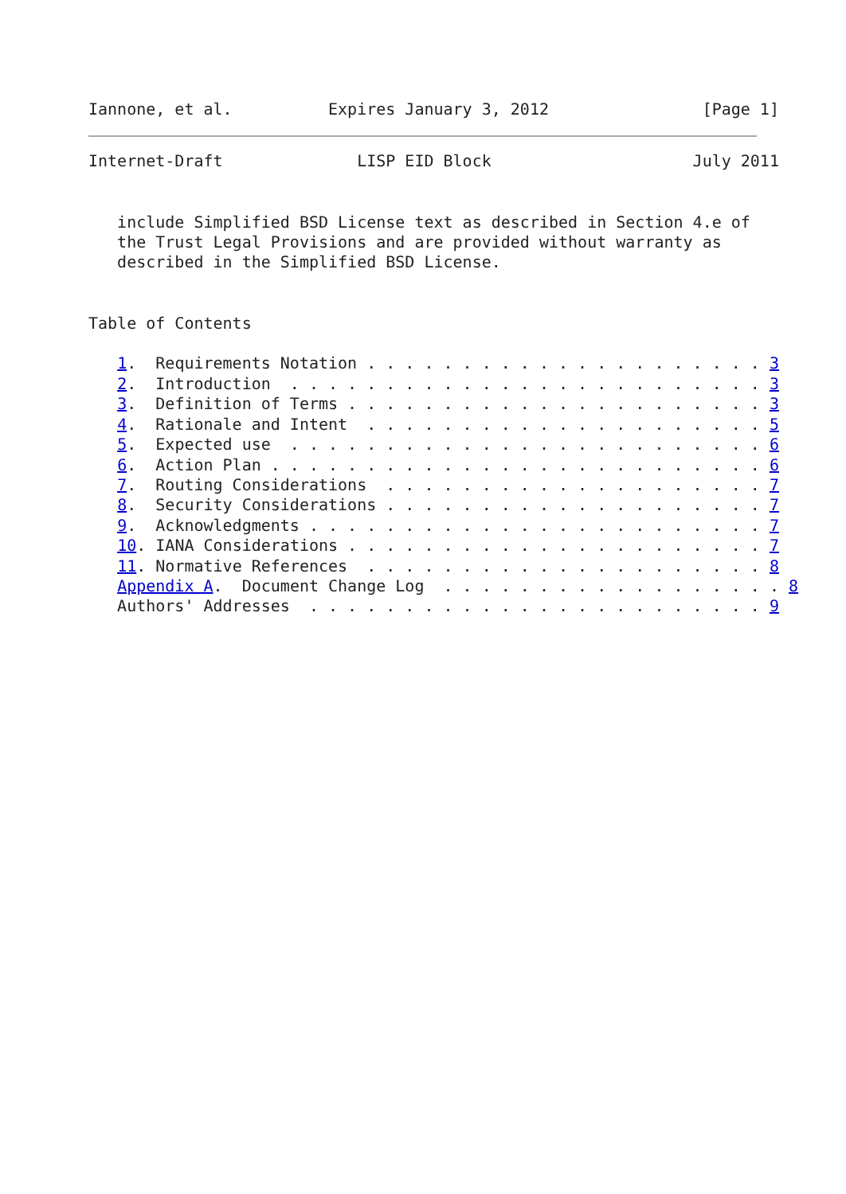Iannone, et al.          Expires January 3, 2012                [Page 1]
Internet-Draft              LISP EID Block                     July 2011


   include Simplified BSD License text as described in Section 4.e of
   the Trust Legal Provisions and are provided without warranty as
   described in the Simplified BSD License.


Table of Contents

   1.  Requirements Notation . . . . . . . . . . . . . . . . . . . . . 3
   2.  Introduction  . . . . . . . . . . . . . . . . . . . . . . . . . 3
   3.  Definition of Terms . . . . . . . . . . . . . . . . . . . . . . 3
   4.  Rationale and Intent  . . . . . . . . . . . . . . . . . . . . . 5
   5.  Expected use  . . . . . . . . . . . . . . . . . . . . . . . . . 6
   6.  Action Plan . . . . . . . . . . . . . . . . . . . . . . . . . . 6
   7.  Routing Considerations  . . . . . . . . . . . . . . . . . . . . 7
   8.  Security Considerations . . . . . . . . . . . . . . . . . . . . 7
   9.  Acknowledgments . . . . . . . . . . . . . . . . . . . . . . . . 7
   10. IANA Considerations . . . . . . . . . . . . . . . . . . . . . . 7
   11. Normative References  . . . . . . . . . . . . . . . . . . . . . 8
   Appendix A.  Document Change Log  . . . . . . . . . . . . . . . . . . 8
   Authors' Addresses  . . . . . . . . . . . . . . . . . . . . . . . . 9